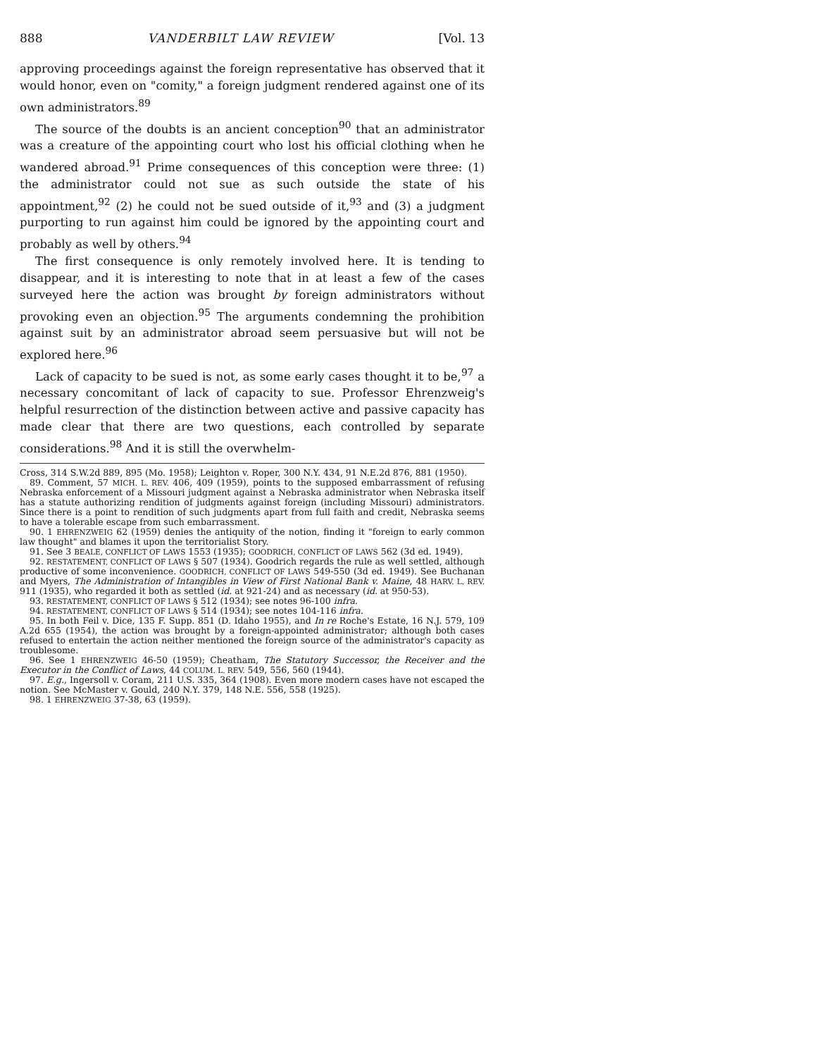888 VANDERBILT LAW REVIEW [Vol. 13
approving proceedings against the foreign representative has observed that it would honor, even on "comity," a foreign judgment rendered against one of its own administrators.<sup>89</sup>
The source of the doubts is an ancient conception<sup>90</sup> that an administrator was a creature of the appointing court who lost his official clothing when he wandered abroad.<sup>91</sup> Prime consequences of this conception were three: (1) the administrator could not sue as such outside the state of his appointment,<sup>92</sup> (2) he could not be sued outside of it,<sup>93</sup> and (3) a judgment purporting to run against him could be ignored by the appointing court and probably as well by others.<sup>94</sup>
The first consequence is only remotely involved here. It is tending to disappear, and it is interesting to note that in at least a few of the cases surveyed here the action was brought by foreign administrators without provoking even an objection.<sup>95</sup> The arguments condemning the prohibition against suit by an administrator abroad seem persuasive but will not be explored here.<sup>96</sup>
Lack of capacity to be sued is not, as some early cases thought it to be,<sup>97</sup> a necessary concomitant of lack of capacity to sue. Professor Ehrenzweig's helpful resurrection of the distinction between active and passive capacity has made clear that there are two questions, each controlled by separate considerations.<sup>98</sup> And it is still the overwhelm-
Cross, 314 S.W.2d 889, 895 (Mo. 1958); Leighton v. Roper, 300 N.Y. 434, 91 N.E.2d 876, 881 (1950).
89. Comment, 57 MICH. L. REV. 406, 409 (1959), points to the supposed embarrassment of refusing Nebraska enforcement of a Missouri judgment against a Nebraska administrator when Nebraska itself has a statute authorizing rendition of judgments against foreign (including Missouri) administrators. Since there is a point to rendition of such judgments apart from full faith and credit, Nebraska seems to have a tolerable escape from such embarrassment.
90. 1 EHRENZWEIG 62 (1959) denies the antiquity of the notion, finding it "foreign to early common law thought" and blames it upon the territorialist Story.
91. See 3 BEALE, CONFLICT OF LAWS 1553 (1935); GOODRICH, CONFLICT OF LAWS 562 (3d ed. 1949).
92. RESTATEMENT, CONFLICT OF LAWS § 507 (1934). Goodrich regards the rule as well settled, although productive of some inconvenience. GOODRICH, CONFLICT OF LAWS 549-550 (3d ed. 1949). See Buchanan and Myers, The Administration of Intangibles in View of First National Bank v. Maine, 48 HARV. L. REV. 911 (1935), who regarded it both as settled (id. at 921-24) and as necessary (id. at 950-53).
93. RESTATEMENT, CONFLICT OF LAWS § 512 (1934); see notes 96-100 infra.
94. RESTATEMENT, CONFLICT OF LAWS § 514 (1934); see notes 104-116 infra.
95. In both Feil v. Dice, 135 F. Supp. 851 (D. Idaho 1955), and In re Roche's Estate, 16 N.J. 579, 109 A.2d 655 (1954), the action was brought by a foreign-appointed administrator; although both cases refused to entertain the action neither mentioned the foreign source of the administrator's capacity as troublesome.
96. See 1 EHRENZWEIG 46-50 (1959); Cheatham, The Statutory Successor, the Receiver and the Executor in the Conflict of Laws, 44 COLUM. L. REV. 549, 556, 560 (1944).
97. E.g., Ingersoll v. Coram, 211 U.S. 335, 364 (1908). Even more modern cases have not escaped the notion. See McMaster v. Gould, 240 N.Y. 379, 148 N.E. 556, 558 (1925).
98. 1 EHRENZWEIG 37-38, 63 (1959).